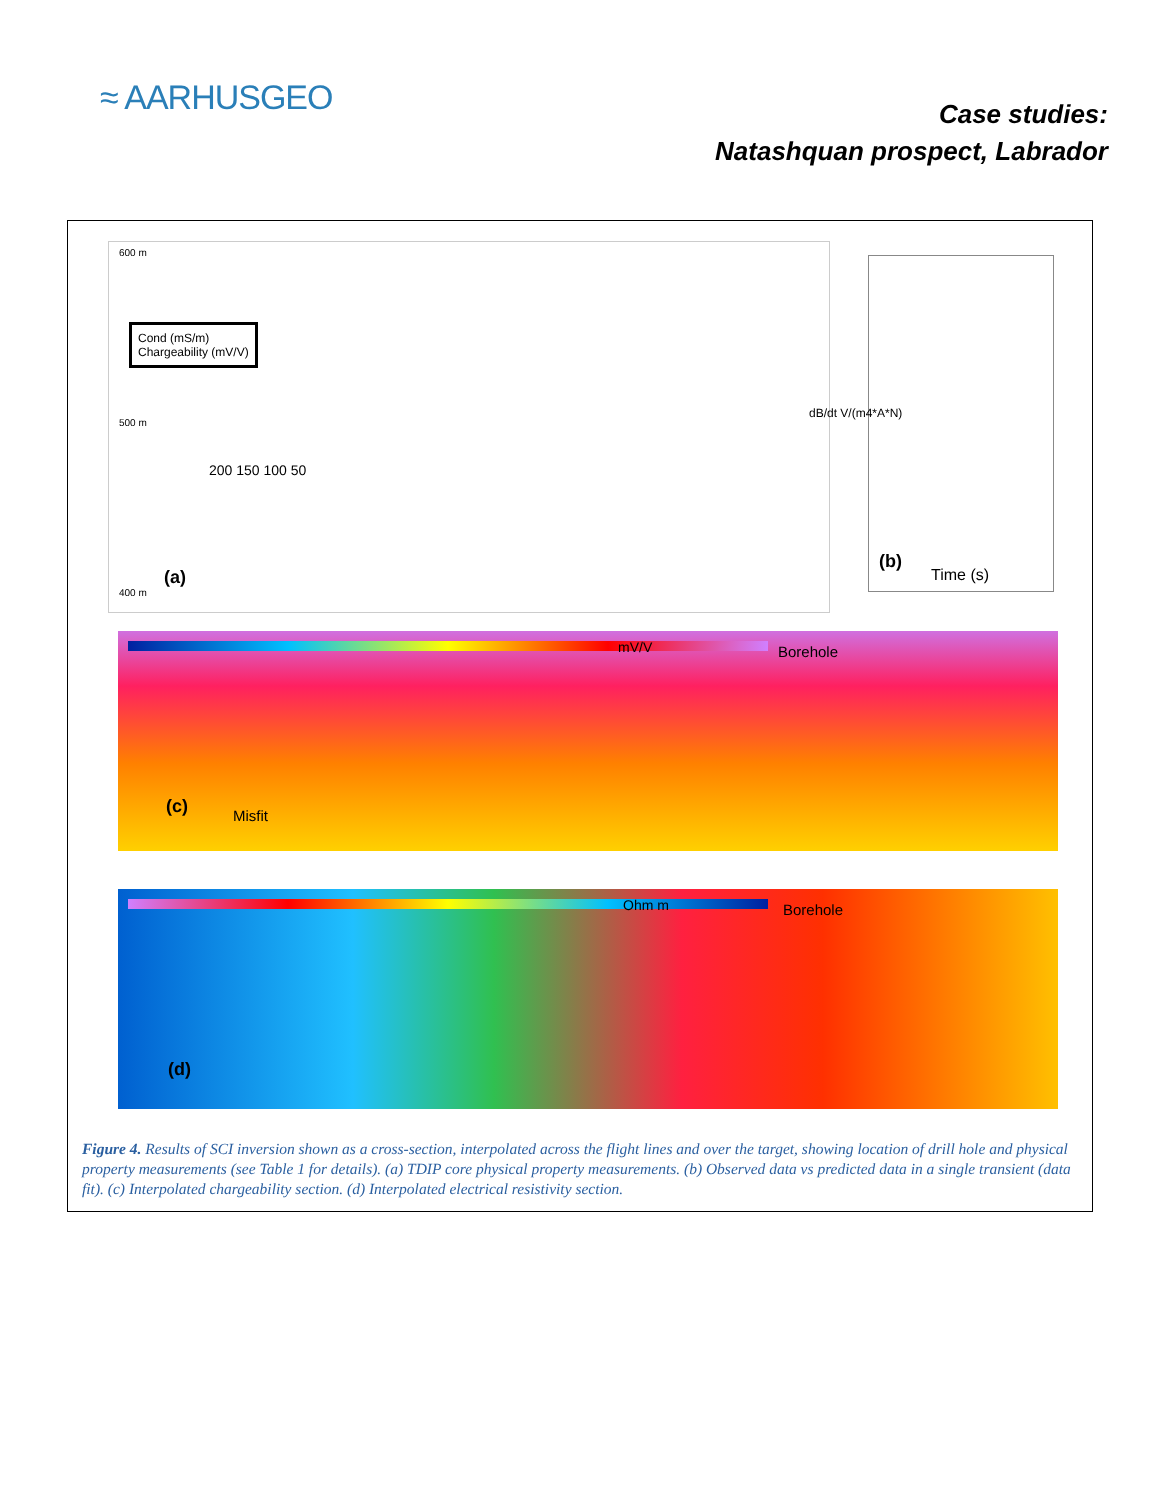≈ AARHUSGEO
Case studies:
Natashquan prospect, Labrador
Cond (mS/m)
Chargeability (mV/V)
(a)
600 m
500 m
400 m
200 150 100 50
dB/dt V/(m4*A*N)
(b)
Time (s)
mV/V Borehole
(c) Misfit
Ohm m Borehole
(d)
Figure 4. Results of SCI inversion shown as a cross-section, interpolated across the flight lines and over the target, showing location of drill hole and physical property measurements (see Table 1 for details). (a) TDIP core physical property measurements. (b) Observed data vs predicted data in a single transient (data fit). (c) Interpolated chargeability section. (d) Interpolated electrical resistivity section.